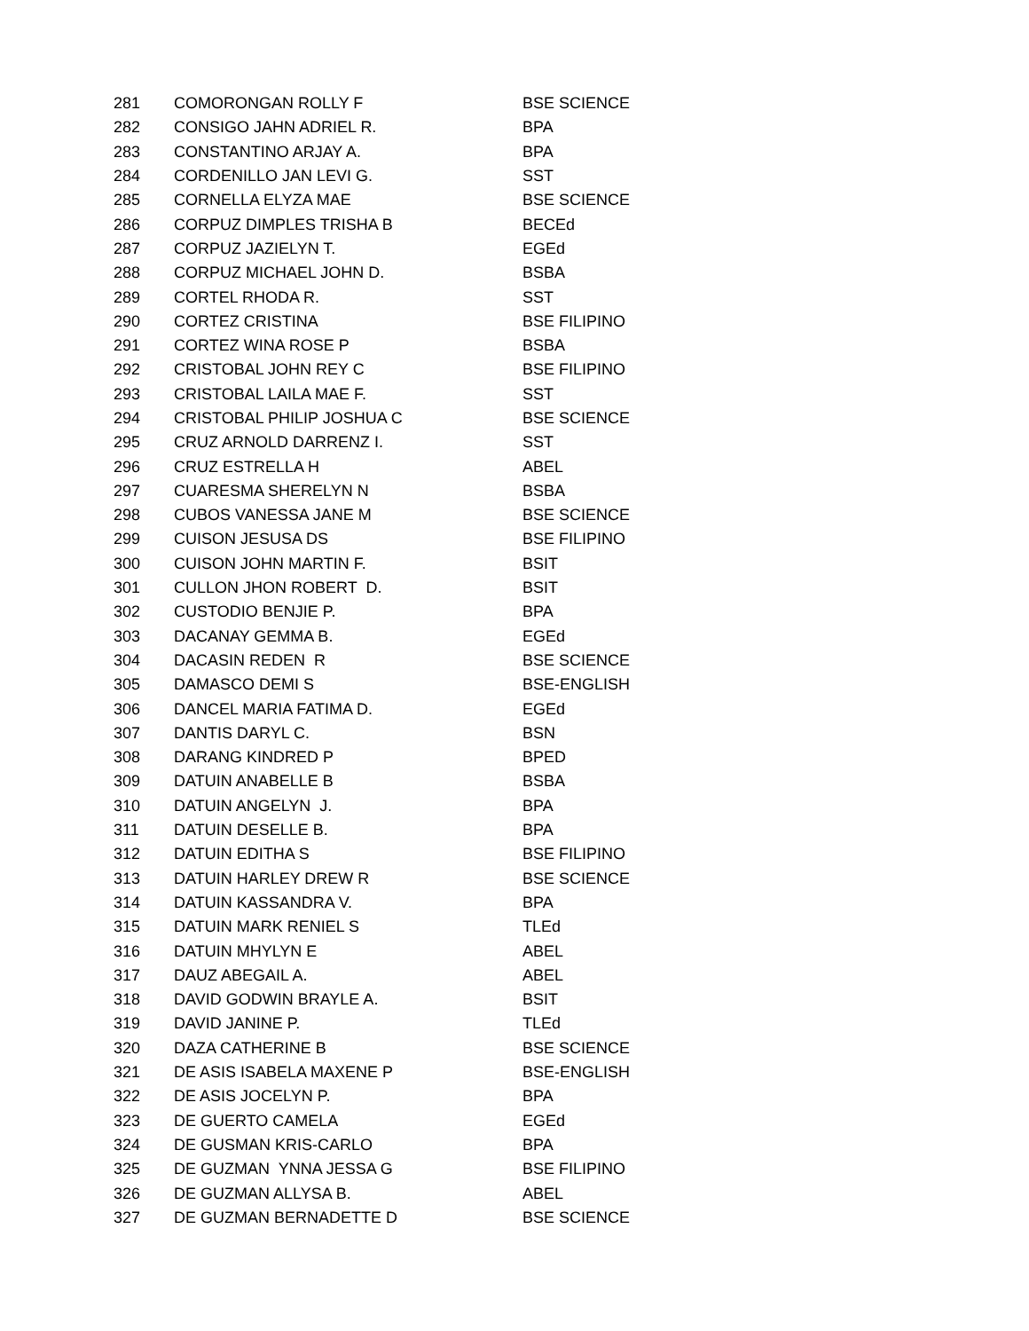| 281 | COMORONGAN ROLLY F | BSE SCIENCE |
| 282 | CONSIGO JAHN ADRIEL R. | BPA |
| 283 | CONSTANTINO ARJAY A. | BPA |
| 284 | CORDENILLO JAN LEVI G. | SST |
| 285 | CORNELLA ELYZA MAE | BSE SCIENCE |
| 286 | CORPUZ DIMPLES TRISHA B | BECEd |
| 287 | CORPUZ JAZIELYN T. | EGEd |
| 288 | CORPUZ MICHAEL JOHN D. | BSBA |
| 289 | CORTEL RHODA R. | SST |
| 290 | CORTEZ CRISTINA | BSE FILIPINO |
| 291 | CORTEZ WINA ROSE P | BSBA |
| 292 | CRISTOBAL JOHN REY C | BSE FILIPINO |
| 293 | CRISTOBAL LAILA MAE F. | SST |
| 294 | CRISTOBAL PHILIP JOSHUA C | BSE SCIENCE |
| 295 | CRUZ ARNOLD DARRENZ I. | SST |
| 296 | CRUZ ESTRELLA H | ABEL |
| 297 | CUARESMA SHERELYN N | BSBA |
| 298 | CUBOS VANESSA JANE M | BSE SCIENCE |
| 299 | CUISON JESUSA DS | BSE FILIPINO |
| 300 | CUISON JOHN MARTIN F. | BSIT |
| 301 | CULLON JHON ROBERT D. | BSIT |
| 302 | CUSTODIO BENJIE P. | BPA |
| 303 | DACANAY GEMMA B. | EGEd |
| 304 | DACASIN REDEN R | BSE SCIENCE |
| 305 | DAMASCO DEMI S | BSE-ENGLISH |
| 306 | DANCEL MARIA FATIMA D. | EGEd |
| 307 | DANTIS DARYL C. | BSN |
| 308 | DARANG KINDRED P | BPED |
| 309 | DATUIN ANABELLE B | BSBA |
| 310 | DATUIN ANGELYN J. | BPA |
| 311 | DATUIN DESELLE B. | BPA |
| 312 | DATUIN EDITHA S | BSE FILIPINO |
| 313 | DATUIN HARLEY DREW R | BSE SCIENCE |
| 314 | DATUIN KASSANDRA V. | BPA |
| 315 | DATUIN MARK RENIEL S | TLEd |
| 316 | DATUIN MHYLYN E | ABEL |
| 317 | DAUZ ABEGAIL A. | ABEL |
| 318 | DAVID GODWIN BRAYLE A. | BSIT |
| 319 | DAVID JANINE P. | TLEd |
| 320 | DAZA CATHERINE B | BSE SCIENCE |
| 321 | DE ASIS ISABELA MAXENE P | BSE-ENGLISH |
| 322 | DE ASIS JOCELYN P. | BPA |
| 323 | DE GUERTO CAMELA | EGEd |
| 324 | DE GUSMAN KRIS-CARLO | BPA |
| 325 | DE GUZMAN YNNA JESSA G | BSE FILIPINO |
| 326 | DE GUZMAN ALLYSA B. | ABEL |
| 327 | DE GUZMAN BERNADETTE D | BSE SCIENCE |